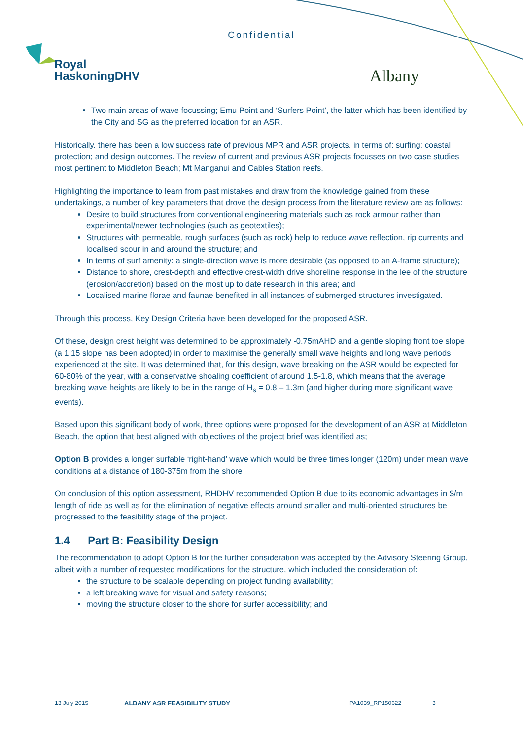Confidential
Royal
HaskoningDHV
Albany
Two main areas of wave focussing; Emu Point and ‘Surfers Point’, the latter which has been identified by the City and SG as the preferred location for an ASR.
Historically, there has been a low success rate of previous MPR and ASR projects, in terms of: surfing; coastal protection; and design outcomes. The review of current and previous ASR projects focusses on two case studies most pertinent to Middleton Beach; Mt Manganui and Cables Station reefs.
Highlighting the importance to learn from past mistakes and draw from the knowledge gained from these undertakings, a number of key parameters that drove the design process from the literature review are as follows:
Desire to build structures from conventional engineering materials such as rock armour rather than experimental/newer technologies (such as geotextiles);
Structures with permeable, rough surfaces (such as rock) help to reduce wave reflection, rip currents and localised scour in and around the structure; and
In terms of surf amenity: a single-direction wave is more desirable (as opposed to an A-frame structure);
Distance to shore, crest-depth and effective crest-width drive shoreline response in the lee of the structure (erosion/accretion) based on the most up to date research in this area; and
Localised marine florae and faunae benefited in all instances of submerged structures investigated.
Through this process, Key Design Criteria have been developed for the proposed ASR.
Of these, design crest height was determined to be approximately -0.75mAHD and a gentle sloping front toe slope (a 1:15 slope has been adopted) in order to maximise the generally small wave heights and long wave periods experienced at the site. It was determined that, for this design, wave breaking on the ASR would be expected for 60-80% of the year, with a conservative shoaling coefficient of around 1.5-1.8, which means that the average breaking wave heights are likely to be in the range of H<sub>s</sub> = 0.8 – 1.3m (and higher during more significant wave events).
Based upon this significant body of work, three options were proposed for the development of an ASR at Middleton Beach, the option that best aligned with objectives of the project brief was identified as;
Option B provides a longer surfable ‘right-hand’ wave which would be three times longer (120m) under mean wave conditions at a distance of 180-375m from the shore
On conclusion of this option assessment, RHDHV recommended Option B due to its economic advantages in $/m length of ride as well as for the elimination of negative effects around smaller and multi-oriented structures be progressed to the feasibility stage of the project.
1.4 Part B: Feasibility Design
The recommendation to adopt Option B for the further consideration was accepted by the Advisory Steering Group, albeit with a number of requested modifications for the structure, which included the consideration of:
the structure to be scalable depending on project funding availability;
a left breaking wave for visual and safety reasons;
moving the structure closer to the shore for surfer accessibility; and
13 July 2015 ALBANY ASR FEASIBILITY STUDY PA1039_RP150622 3